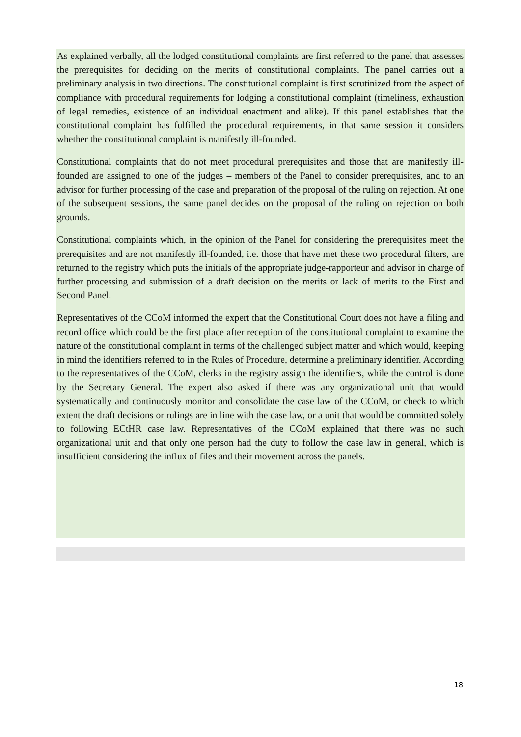As explained verbally, all the lodged constitutional complaints are first referred to the panel that assesses the prerequisites for deciding on the merits of constitutional complaints. The panel carries out a preliminary analysis in two directions. The constitutional complaint is first scrutinized from the aspect of compliance with procedural requirements for lodging a constitutional complaint (timeliness, exhaustion of legal remedies, existence of an individual enactment and alike). If this panel establishes that the constitutional complaint has fulfilled the procedural requirements, in that same session it considers whether the constitutional complaint is manifestly ill-founded.
Constitutional complaints that do not meet procedural prerequisites and those that are manifestly ill-founded are assigned to one of the judges – members of the Panel to consider prerequisites, and to an advisor for further processing of the case and preparation of the proposal of the ruling on rejection. At one of the subsequent sessions, the same panel decides on the proposal of the ruling on rejection on both grounds.
Constitutional complaints which, in the opinion of the Panel for considering the prerequisites meet the prerequisites and are not manifestly ill-founded, i.e. those that have met these two procedural filters, are returned to the registry which puts the initials of the appropriate judge-rapporteur and advisor in charge of further processing and submission of a draft decision on the merits or lack of merits to the First and Second Panel.
Representatives of the CCoM informed the expert that the Constitutional Court does not have a filing and record office which could be the first place after reception of the constitutional complaint to examine the nature of the constitutional complaint in terms of the challenged subject matter and which would, keeping in mind the identifiers referred to in the Rules of Procedure, determine a preliminary identifier. According to the representatives of the CCoM, clerks in the registry assign the identifiers, while the control is done by the Secretary General. The expert also asked if there was any organizational unit that would systematically and continuously monitor and consolidate the case law of the CCoM, or check to which extent the draft decisions or rulings are in line with the case law, or a unit that would be committed solely to following ECtHR case law. Representatives of the CCoM explained that there was no such organizational unit and that only one person had the duty to follow the case law in general, which is insufficient considering the influx of files and their movement across the panels.
18